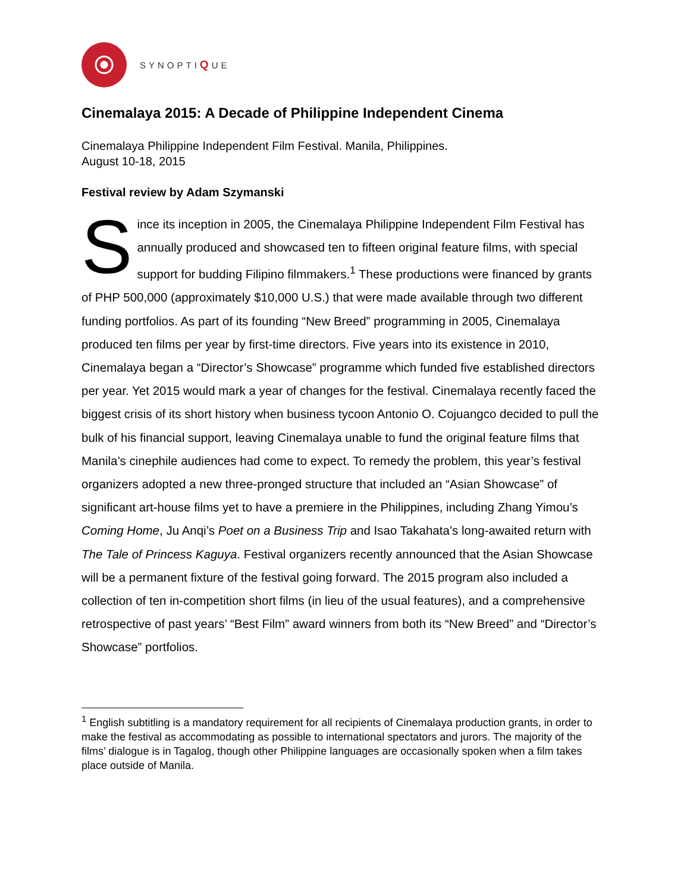SYNOPTIQUE
Cinemalaya 2015: A Decade of Philippine Independent Cinema
Cinemalaya Philippine Independent Film Festival. Manila, Philippines.
August 10-18, 2015
Festival review by Adam Szymanski
Since its inception in 2005, the Cinemalaya Philippine Independent Film Festival has annually produced and showcased ten to fifteen original feature films, with special support for budding Filipino filmmakers.<sup>1</sup> These productions were financed by grants of PHP 500,000 (approximately $10,000 U.S.) that were made available through two different funding portfolios. As part of its founding “New Breed” programming in 2005, Cinemalaya produced ten films per year by first-time directors. Five years into its existence in 2010, Cinemalaya began a “Director’s Showcase” programme which funded five established directors per year. Yet 2015 would mark a year of changes for the festival. Cinemalaya recently faced the biggest crisis of its short history when business tycoon Antonio O. Cojuangco decided to pull the bulk of his financial support, leaving Cinemalaya unable to fund the original feature films that Manila’s cinephile audiences had come to expect. To remedy the problem, this year’s festival organizers adopted a new three-pronged structure that included an “Asian Showcase” of significant art-house films yet to have a premiere in the Philippines, including Zhang Yimou’s Coming Home, Ju Anqi’s Poet on a Business Trip and Isao Takahata’s long-awaited return with The Tale of Princess Kaguya. Festival organizers recently announced that the Asian Showcase will be a permanent fixture of the festival going forward. The 2015 program also included a collection of ten in-competition short films (in lieu of the usual features), and a comprehensive retrospective of past years’ “Best Film” award winners from both its “New Breed” and “Director’s Showcase” portfolios.
<sup>1</sup> English subtitling is a mandatory requirement for all recipients of Cinemalaya production grants, in order to make the festival as accommodating as possible to international spectators and jurors. The majority of the films’ dialogue is in Tagalog, though other Philippine languages are occasionally spoken when a film takes place outside of Manila.